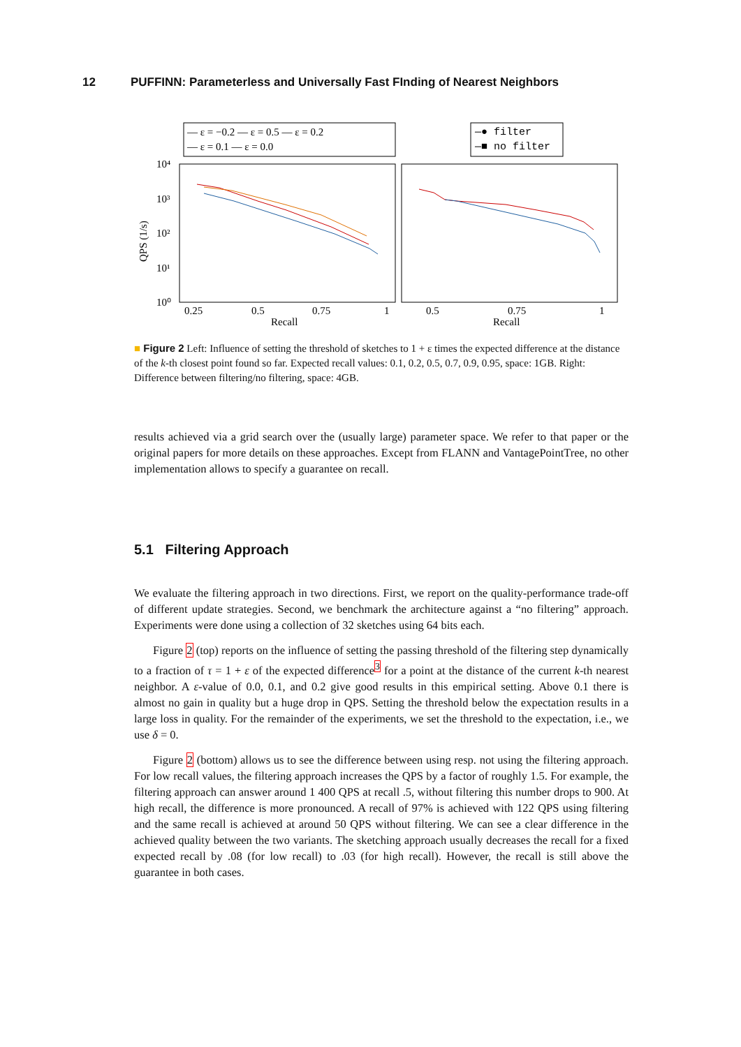12 PUFFINN: Parameterless and Universally Fast FInding of Nearest Neighbors
— ε = −0.2 — ε = 0.5 — ε = 0.2
— ε = 0.1 — ε = 0.0
—● filter
—■ no filter
10⁴
10³
10²
10¹
10⁰
QPS (1/s)
0.25
0.5
0.75
1
Recall
0.5
0.75
1
Recall
■ Figure 2 Left: Influence of setting the threshold of sketches to 1 + ε times the expected difference at the distance of the k-th closest point found so far. Expected recall values: 0.1, 0.2, 0.5, 0.7, 0.9, 0.95, space: 1GB. Right: Difference between filtering/no filtering, space: 4GB.
results achieved via a grid search over the (usually large) parameter space. We refer to that paper or the original papers for more details on these approaches. Except from FLANN and VantagePointTree, no other implementation allows to specify a guarantee on recall.
5.1 Filtering Approach
We evaluate the filtering approach in two directions. First, we report on the quality-performance trade-off of different update strategies. Second, we benchmark the architecture against a “no filtering” approach. Experiments were done using a collection of 32 sketches using 64 bits each.
Figure 2 (top) reports on the influence of setting the passing threshold of the filtering step dynamically to a fraction of τ = 1 + ε of the expected difference<sup>3</sup> for a point at the distance of the current k-th nearest neighbor. A ε-value of 0.0, 0.1, and 0.2 give good results in this empirical setting. Above 0.1 there is almost no gain in quality but a huge drop in QPS. Setting the threshold below the expectation results in a large loss in quality. For the remainder of the experiments, we set the threshold to the expectation, i.e., we use δ = 0.
Figure 2 (bottom) allows us to see the difference between using resp. not using the filtering approach. For low recall values, the filtering approach increases the QPS by a factor of roughly 1.5. For example, the filtering approach can answer around 1 400 QPS at recall .5, without filtering this number drops to 900. At high recall, the difference is more pronounced. A recall of 97% is achieved with 122 QPS using filtering and the same recall is achieved at around 50 QPS without filtering. We can see a clear difference in the achieved quality between the two variants. The sketching approach usually decreases the recall for a fixed expected recall by .08 (for low recall) to .03 (for high recall). However, the recall is still above the guarantee in both cases.